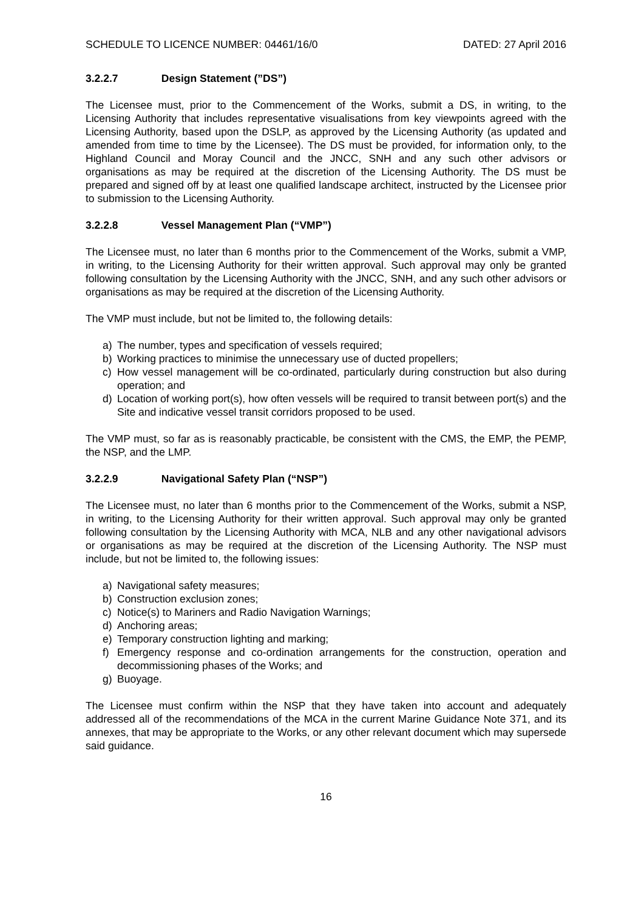SCHEDULE TO LICENCE NUMBER: 04461/16/0 DATED: 27 April 2016
3.2.2.7 Design Statement (”DS”)
The Licensee must, prior to the Commencement of the Works, submit a DS, in writing, to the Licensing Authority that includes representative visualisations from key viewpoints agreed with the Licensing Authority, based upon the DSLP, as approved by the Licensing Authority (as updated and amended from time to time by the Licensee). The DS must be provided, for information only, to the Highland Council and Moray Council and the JNCC, SNH and any such other advisors or organisations as may be required at the discretion of the Licensing Authority. The DS must be prepared and signed off by at least one qualified landscape architect, instructed by the Licensee prior to submission to the Licensing Authority.
3.2.2.8 Vessel Management Plan (“VMP”)
The Licensee must, no later than 6 months prior to the Commencement of the Works, submit a VMP, in writing, to the Licensing Authority for their written approval. Such approval may only be granted following consultation by the Licensing Authority with the JNCC, SNH, and any such other advisors or organisations as may be required at the discretion of the Licensing Authority.
The VMP must include, but not be limited to, the following details:
a) The number, types and specification of vessels required;
b) Working practices to minimise the unnecessary use of ducted propellers;
c) How vessel management will be co-ordinated, particularly during construction but also during operation; and
d) Location of working port(s), how often vessels will be required to transit between port(s) and the Site and indicative vessel transit corridors proposed to be used.
The VMP must, so far as is reasonably practicable, be consistent with the CMS, the EMP, the PEMP, the NSP, and the LMP.
3.2.2.9 Navigational Safety Plan (“NSP”)
The Licensee must, no later than 6 months prior to the Commencement of the Works, submit a NSP, in writing, to the Licensing Authority for their written approval. Such approval may only be granted following consultation by the Licensing Authority with MCA, NLB and any other navigational advisors or organisations as may be required at the discretion of the Licensing Authority. The NSP must include, but not be limited to, the following issues:
a) Navigational safety measures;
b) Construction exclusion zones;
c) Notice(s) to Mariners and Radio Navigation Warnings;
d) Anchoring areas;
e) Temporary construction lighting and marking;
f) Emergency response and co-ordination arrangements for the construction, operation and decommissioning phases of the Works; and
g) Buoyage.
The Licensee must confirm within the NSP that they have taken into account and adequately addressed all of the recommendations of the MCA in the current Marine Guidance Note 371, and its annexes, that may be appropriate to the Works, or any other relevant document which may supersede said guidance.
16